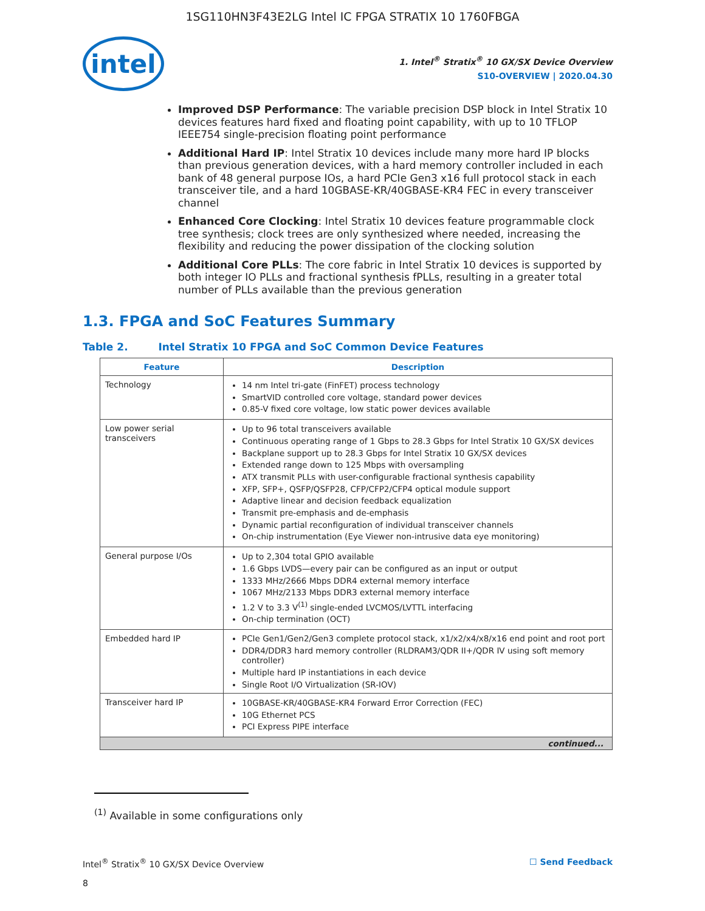1SG110HN3F43E2LG Intel IC FPGA STRATIX 10 1760FBGA
intel
1. Intel<sup>®</sup> Stratix<sup>®</sup> 10 GX/SX Device Overview
S10-OVERVIEW | 2020.04.30
Improved DSP Performance: The variable precision DSP block in Intel Stratix 10 devices features hard fixed and floating point capability, with up to 10 TFLOP IEEE754 single-precision floating point performance
Additional Hard IP: Intel Stratix 10 devices include many more hard IP blocks than previous generation devices, with a hard memory controller included in each bank of 48 general purpose IOs, a hard PCIe Gen3 x16 full protocol stack in each transceiver tile, and a hard 10GBASE-KR/40GBASE-KR4 FEC in every transceiver channel
Enhanced Core Clocking: Intel Stratix 10 devices feature programmable clock tree synthesis; clock trees are only synthesized where needed, increasing the flexibility and reducing the power dissipation of the clocking solution
Additional Core PLLs: The core fabric in Intel Stratix 10 devices is supported by both integer IO PLLs and fractional synthesis fPLLs, resulting in a greater total number of PLLs available than the previous generation
1.3. FPGA and SoC Features Summary
Table 2. Intel Stratix 10 FPGA and SoC Common Device Features
| Feature | Description |
| --- | --- |
| Technology | 14 nm Intel tri-gate (FinFET) process technology SmartVID controlled core voltage, standard power devices 0.85-V fixed core voltage, low static power devices available |
| Low power serial transceivers | Up to 96 total transceivers available Continuous operating range of 1 Gbps to 28.3 Gbps for Intel Stratix 10 GX/SX devices Backplane support up to 28.3 Gbps for Intel Stratix 10 GX/SX devices Extended range down to 125 Mbps with oversampling ATX transmit PLLs with user-configurable fractional synthesis capability XFP, SFP+, QSFP/QSFP28, CFP/CFP2/CFP4 optical module support Adaptive linear and decision feedback equalization Transmit pre-emphasis and de-emphasis Dynamic partial reconfiguration of individual transceiver channels On-chip instrumentation (Eye Viewer non-intrusive data eye monitoring) |
| General purpose I/Os | Up to 2,304 total GPIO available 1.6 Gbps LVDS—every pair can be configured as an input or output 1333 MHz/2666 Mbps DDR4 external memory interface 1067 MHz/2133 Mbps DDR3 external memory interface 1.2 V to 3.3 V<sup>(1)</sup> single-ended LVCMOS/LVTTL interfacing On-chip termination (OCT) |
| Embedded hard IP | PCIe Gen1/Gen2/Gen3 complete protocol stack, x1/x2/x4/x8/x16 end point and root port DDR4/DDR3 hard memory controller (RLDRAM3/QDR II+/QDR IV using soft memory controller) Multiple hard IP instantiations in each device Single Root I/O Virtualization (SR-IOV) |
| Transceiver hard IP | 10GBASE-KR/40GBASE-KR4 Forward Error Correction (FEC) 10G Ethernet PCS PCI Express PIPE interface |
| continued... | |
<sup>(1)</sup> Available in some configurations only
Intel<sup>®</sup> Stratix<sup>®</sup> 10 GX/SX Device Overview
8 ☐ Send Feedback